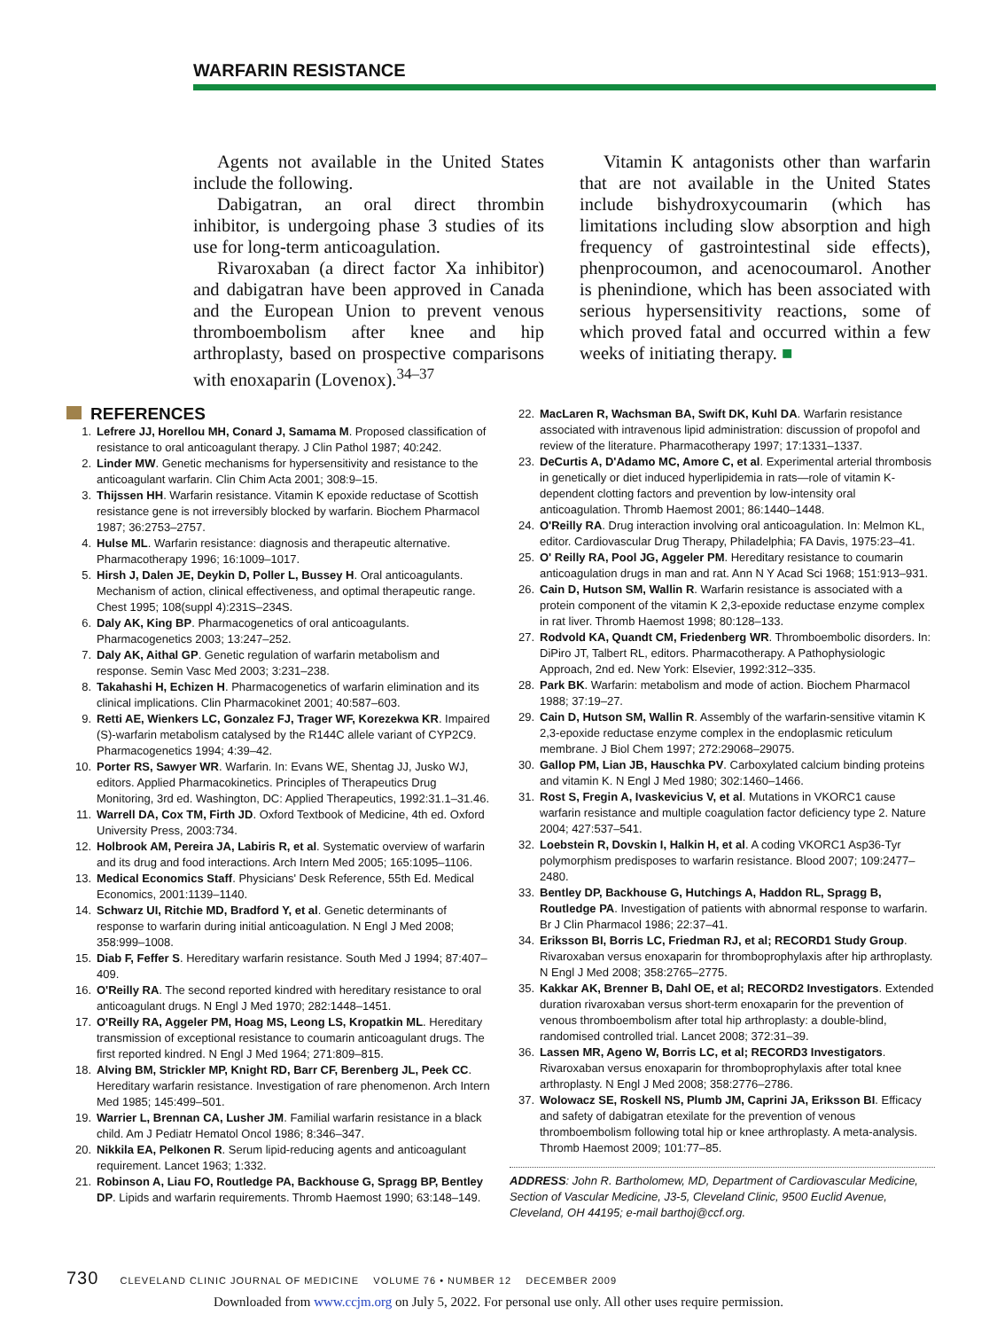WARFARIN RESISTANCE
Agents not available in the United States include the following.
Dabigatran, an oral direct thrombin inhibitor, is undergoing phase 3 studies of its use for long-term anticoagulation.
Rivaroxaban (a direct factor Xa inhibitor) and dabigatran have been approved in Canada and the European Union to prevent venous thromboembolism after knee and hip arthroplasty, based on prospective comparisons with enoxaparin (Lovenox).<sup>34–37</sup>
Vitamin K antagonists other than warfarin that are not available in the United States include bishydroxycoumarin (which has limitations including slow absorption and high frequency of gastrointestinal side effects), phenprocoumon, and acenocoumarol. Another is phenindione, which has been associated with serious hypersensitivity reactions, some of which proved fatal and occurred within a few weeks of initiating therapy. ■
REFERENCES
1. Lefrere JJ, Horellou MH, Conard J, Samama M. Proposed classification of resistance to oral anticoagulant therapy. J Clin Pathol 1987; 40:242.
2. Linder MW. Genetic mechanisms for hypersensitivity and resistance to the anticoagulant warfarin. Clin Chim Acta 2001; 308:9–15.
3. Thijssen HH. Warfarin resistance. Vitamin K epoxide reductase of Scottish resistance gene is not irreversibly blocked by warfarin. Biochem Pharmacol 1987; 36:2753–2757.
4. Hulse ML. Warfarin resistance: diagnosis and therapeutic alternative. Pharmacotherapy 1996; 16:1009–1017.
5. Hirsh J, Dalen JE, Deykin D, Poller L, Bussey H. Oral anticoagulants. Mechanism of action, clinical effectiveness, and optimal therapeutic range. Chest 1995; 108(suppl 4):231S–234S.
6. Daly AK, King BP. Pharmacogenetics of oral anticoagulants. Pharmacogenetics 2003; 13:247–252.
7. Daly AK, Aithal GP. Genetic regulation of warfarin metabolism and response. Semin Vasc Med 2003; 3:231–238.
8. Takahashi H, Echizen H. Pharmacogenetics of warfarin elimination and its clinical implications. Clin Pharmacokinet 2001; 40:587–603.
9. Retti AE, Wienkers LC, Gonzalez FJ, Trager WF, Korezekwa KR. Impaired (S)-warfarin metabolism catalysed by the R144C allele variant of CYP2C9. Pharmacogenetics 1994; 4:39–42.
10. Porter RS, Sawyer WR. Warfarin. In: Evans WE, Shentag JJ, Jusko WJ, editors. Applied Pharmacokinetics. Principles of Therapeutics Drug Monitoring, 3rd ed. Washington, DC: Applied Therapeutics, 1992:31.1–31.46.
11. Warrell DA, Cox TM, Firth JD. Oxford Textbook of Medicine, 4th ed. Oxford University Press, 2003:734.
12. Holbrook AM, Pereira JA, Labiris R, et al. Systematic overview of warfarin and its drug and food interactions. Arch Intern Med 2005; 165:1095–1106.
13. Medical Economics Staff. Physicians' Desk Reference, 55th Ed. Medical Economics, 2001:1139–1140.
14. Schwarz UI, Ritchie MD, Bradford Y, et al. Genetic determinants of response to warfarin during initial anticoagulation. N Engl J Med 2008; 358:999–1008.
15. Diab F, Feffer S. Hereditary warfarin resistance. South Med J 1994; 87:407–409.
16. O'Reilly RA. The second reported kindred with hereditary resistance to oral anticoagulant drugs. N Engl J Med 1970; 282:1448–1451.
17. O'Reilly RA, Aggeler PM, Hoag MS, Leong LS, Kropatkin ML. Hereditary transmission of exceptional resistance to coumarin anticoagulant drugs. The first reported kindred. N Engl J Med 1964; 271:809–815.
18. Alving BM, Strickler MP, Knight RD, Barr CF, Berenberg JL, Peek CC. Hereditary warfarin resistance. Investigation of rare phenomenon. Arch Intern Med 1985; 145:499–501.
19. Warrier L, Brennan CA, Lusher JM. Familial warfarin resistance in a black child. Am J Pediatr Hematol Oncol 1986; 8:346–347.
20. Nikkila EA, Pelkonen R. Serum lipid-reducing agents and anticoagulant requirement. Lancet 1963; 1:332.
21. Robinson A, Liau FO, Routledge PA, Backhouse G, Spragg BP, Bentley DP. Lipids and warfarin requirements. Thromb Haemost 1990; 63:148–149.
22. MacLaren R, Wachsman BA, Swift DK, Kuhl DA. Warfarin resistance associated with intravenous lipid administration: discussion of propofol and review of the literature. Pharmacotherapy 1997; 17:1331–1337.
23. DeCurtis A, D'Adamo MC, Amore C, et al. Experimental arterial thrombosis in genetically or diet induced hyperlipidemia in rats—role of vitamin K-dependent clotting factors and prevention by low-intensity oral anticoagulation. Thromb Haemost 2001; 86:1440–1448.
24. O'Reilly RA. Drug interaction involving oral anticoagulation. In: Melmon KL, editor. Cardiovascular Drug Therapy, Philadelphia; FA Davis, 1975:23–41.
25. O' Reilly RA, Pool JG, Aggeler PM. Hereditary resistance to coumarin anticoagulation drugs in man and rat. Ann N Y Acad Sci 1968; 151:913–931.
26. Cain D, Hutson SM, Wallin R. Warfarin resistance is associated with a protein component of the vitamin K 2,3-epoxide reductase enzyme complex in rat liver. Thromb Haemost 1998; 80:128–133.
27. Rodvold KA, Quandt CM, Friedenberg WR. Thromboembolic disorders. In: DiPiro JT, Talbert RL, editors. Pharmacotherapy. A Pathophysiologic Approach, 2nd ed. New York: Elsevier, 1992:312–335.
28. Park BK. Warfarin: metabolism and mode of action. Biochem Pharmacol 1988; 37:19–27.
29. Cain D, Hutson SM, Wallin R. Assembly of the warfarin-sensitive vitamin K 2,3-epoxide reductase enzyme complex in the endoplasmic reticulum membrane. J Biol Chem 1997; 272:29068–29075.
30. Gallop PM, Lian JB, Hauschka PV. Carboxylated calcium binding proteins and vitamin K. N Engl J Med 1980; 302:1460–1466.
31. Rost S, Fregin A, Ivaskevicius V, et al. Mutations in VKORC1 cause warfarin resistance and multiple coagulation factor deficiency type 2. Nature 2004; 427:537–541.
32. Loebstein R, Dovskin I, Halkin H, et al. A coding VKORC1 Asp36-Tyr polymorphism predisposes to warfarin resistance. Blood 2007; 109:2477–2480.
33. Bentley DP, Backhouse G, Hutchings A, Haddon RL, Spragg B, Routledge PA. Investigation of patients with abnormal response to warfarin. Br J Clin Pharmacol 1986; 22:37–41.
34. Eriksson BI, Borris LC, Friedman RJ, et al; RECORD1 Study Group. Rivaroxaban versus enoxaparin for thromboprophylaxis after hip arthroplasty. N Engl J Med 2008; 358:2765–2775.
35. Kakkar AK, Brenner B, Dahl OE, et al; RECORD2 Investigators. Extended duration rivaroxaban versus short-term enoxaparin for the prevention of venous thromboembolism after total hip arthroplasty: a double-blind, randomised controlled trial. Lancet 2008; 372:31–39.
36. Lassen MR, Ageno W, Borris LC, et al; RECORD3 Investigators. Rivaroxaban versus enoxaparin for thromboprophylaxis after total knee arthroplasty. N Engl J Med 2008; 358:2776–2786.
37. Wolowacz SE, Roskell NS, Plumb JM, Caprini JA, Eriksson BI. Efficacy and safety of dabigatran etexilate for the prevention of venous thromboembolism following total hip or knee arthroplasty. A meta-analysis. Thromb Haemost 2009; 101:77–85.
ADDRESS: John R. Bartholomew, MD, Department of Cardiovascular Medicine, Section of Vascular Medicine, J3-5, Cleveland Clinic, 9500 Euclid Avenue, Cleveland, OH 44195; e-mail barthoj@ccf.org.
730 CLEVELAND CLINIC JOURNAL OF MEDICINE VOLUME 76 • NUMBER 12 DECEMBER 2009
Downloaded from www.ccjm.org on July 5, 2022. For personal use only. All other uses require permission.